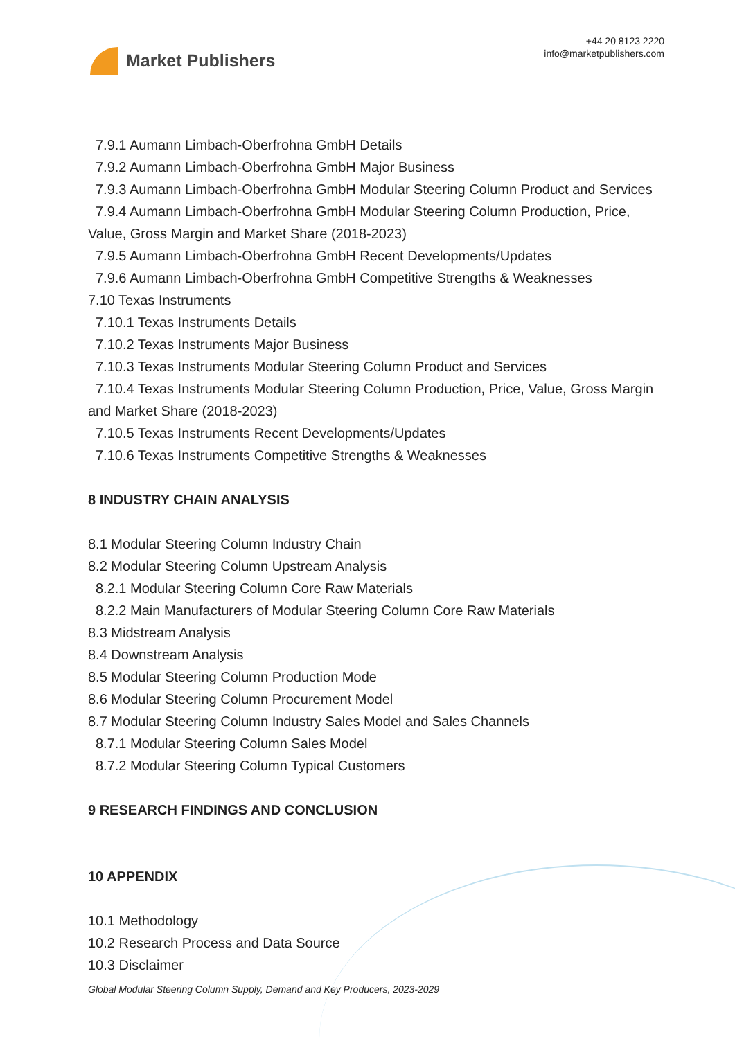Market Publishers
+44 20 8123 2220
info@marketpublishers.com
7.9.1 Aumann Limbach-Oberfrohna GmbH Details
7.9.2 Aumann Limbach-Oberfrohna GmbH Major Business
7.9.3 Aumann Limbach-Oberfrohna GmbH Modular Steering Column Product and Services
7.9.4 Aumann Limbach-Oberfrohna GmbH Modular Steering Column Production, Price, Value, Gross Margin and Market Share (2018-2023)
7.9.5 Aumann Limbach-Oberfrohna GmbH Recent Developments/Updates
7.9.6 Aumann Limbach-Oberfrohna GmbH Competitive Strengths & Weaknesses
7.10 Texas Instruments
7.10.1 Texas Instruments Details
7.10.2 Texas Instruments Major Business
7.10.3 Texas Instruments Modular Steering Column Product and Services
7.10.4 Texas Instruments Modular Steering Column Production, Price, Value, Gross Margin and Market Share (2018-2023)
7.10.5 Texas Instruments Recent Developments/Updates
7.10.6 Texas Instruments Competitive Strengths & Weaknesses
8 INDUSTRY CHAIN ANALYSIS
8.1 Modular Steering Column Industry Chain
8.2 Modular Steering Column Upstream Analysis
8.2.1 Modular Steering Column Core Raw Materials
8.2.2 Main Manufacturers of Modular Steering Column Core Raw Materials
8.3 Midstream Analysis
8.4 Downstream Analysis
8.5 Modular Steering Column Production Mode
8.6 Modular Steering Column Procurement Model
8.7 Modular Steering Column Industry Sales Model and Sales Channels
8.7.1 Modular Steering Column Sales Model
8.7.2 Modular Steering Column Typical Customers
9 RESEARCH FINDINGS AND CONCLUSION
10 APPENDIX
10.1 Methodology
10.2 Research Process and Data Source
10.3 Disclaimer
Global Modular Steering Column Supply, Demand and Key Producers, 2023-2029